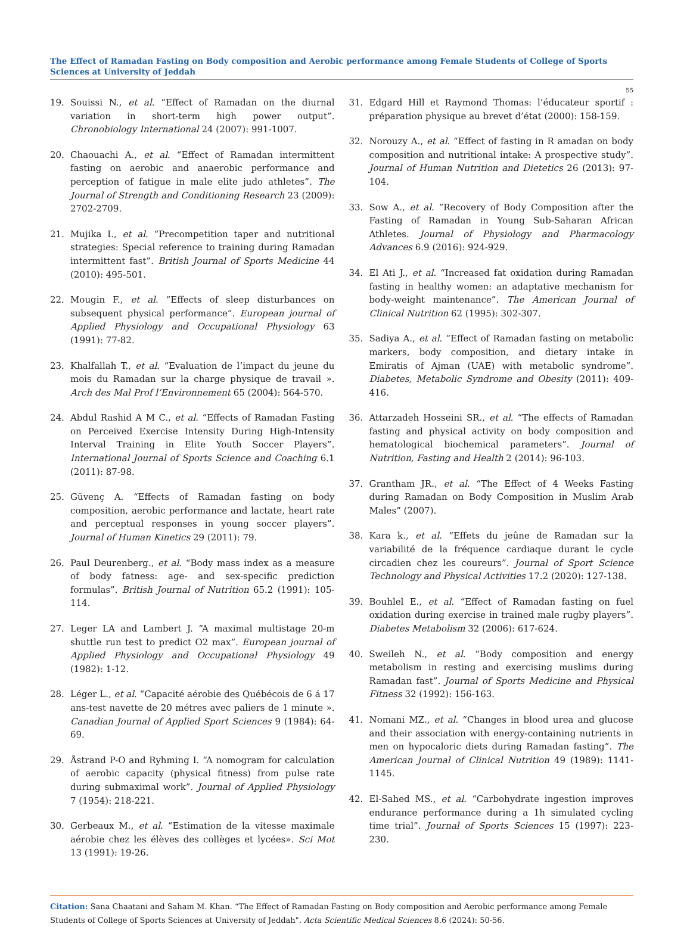The Effect of Ramadan Fasting on Body composition and Aerobic performance among Female Students of College of Sports Sciences at University of Jeddah
55
19. Souissi N., et al. “Effect of Ramadan on the diurnal variation in short-term high power output”. Chronobiology International 24 (2007): 991-1007.
20. Chaouachi A., et al. “Effect of Ramadan intermittent fasting on aerobic and anaerobic performance and perception of fatigue in male elite judo athletes”. The Journal of Strength and Conditioning Research 23 (2009): 2702-2709.
21. Mujika I., et al. “Precompetition taper and nutritional strategies: Special reference to training during Ramadan intermittent fast”. British Journal of Sports Medicine 44 (2010): 495-501.
22. Mougin F., et al. “Effects of sleep disturbances on subsequent physical performance”. European journal of Applied Physiology and Occupational Physiology 63 (1991): 77-82.
23. Khalfallah T., et al. “Evaluation de l’impact du jeune du mois du Ramadan sur la charge physique de travail ». Arch des Mal Prof l’Environnement 65 (2004): 564-570.
24. Abdul Rashid A M C., et al. “Effects of Ramadan Fasting on Perceived Exercise Intensity During High-Intensity Interval Training in Elite Youth Soccer Players”. International Journal of Sports Science and Coaching 6.1 (2011): 87-98.
25. Güvenç A. “Effects of Ramadan fasting on body composition, aerobic performance and lactate, heart rate and perceptual responses in young soccer players”. Journal of Human Kinetics 29 (2011): 79.
26. Paul Deurenberg., et al. “Body mass index as a measure of body fatness: age- and sex-specific prediction formulas”. British Journal of Nutrition 65.2 (1991): 105-114.
27. Leger LA and Lambert J. “A maximal multistage 20-m shuttle run test to predict O2 max”. European journal of Applied Physiology and Occupational Physiology 49 (1982): 1-12.
28. Léger L., et al. “Capacité aérobie des Québécois de 6 á 17 ans-test navette de 20 métres avec paliers de 1 minute ». Canadian Journal of Applied Sport Sciences 9 (1984): 64-69.
29. Åstrand P-O and Ryhming I. “A nomogram for calculation of aerobic capacity (physical fitness) from pulse rate during submaximal work”. Journal of Applied Physiology 7 (1954): 218-221.
30. Gerbeaux M., et al. “Estimation de la vitesse maximale aérobie chez les élèves des collèges et lycées». Sci Mot 13 (1991): 19-26.
31. Edgard Hill et Raymond Thomas: l’éducateur sportif : préparation physique au brevet d’état (2000): 158-159.
32. Norouzy A., et al. “Effect of fasting in R amadan on body composition and nutritional intake: A prospective study”. Journal of Human Nutrition and Dietetics 26 (2013): 97-104.
33. Sow A., et al. “Recovery of Body Composition after the Fasting of Ramadan in Young Sub-Saharan African Athletes. Journal of Physiology and Pharmacology Advances 6.9 (2016): 924-929.
34. El Ati J., et al. “Increased fat oxidation during Ramadan fasting in healthy women: an adaptative mechanism for body-weight maintenance”. The American Journal of Clinical Nutrition 62 (1995): 302-307.
35. Sadiya A., et al. “Effect of Ramadan fasting on metabolic markers, body composition, and dietary intake in Emiratis of Ajman (UAE) with metabolic syndrome”. Diabetes, Metabolic Syndrome and Obesity (2011): 409-416.
36. Attarzadeh Hosseini SR., et al. “The effects of Ramadan fasting and physical activity on body composition and hematological biochemical parameters”. Journal of Nutrition, Fasting and Health 2 (2014): 96-103.
37. Grantham JR., et al. “The Effect of 4 Weeks Fasting during Ramadan on Body Composition in Muslim Arab Males” (2007).
38. Kara k., et al. “Effets du jeûne de Ramadan sur la variabilité de la fréquence cardiaque durant le cycle circadien chez les coureurs”. Journal of Sport Science Technology and Physical Activities 17.2 (2020): 127-138.
39. Bouhlel E., et al. “Effect of Ramadan fasting on fuel oxidation during exercise in trained male rugby players”. Diabetes Metabolism 32 (2006): 617-624.
40. Sweileh N., et al. “Body composition and energy metabolism in resting and exercising muslims during Ramadan fast”. Journal of Sports Medicine and Physical Fitness 32 (1992): 156-163.
41. Nomani MZ., et al. “Changes in blood urea and glucose and their association with energy-containing nutrients in men on hypocaloric diets during Ramadan fasting”. The American Journal of Clinical Nutrition 49 (1989): 1141-1145.
42. El-Sahed MS., et al. “Carbohydrate ingestion improves endurance performance during a 1h simulated cycling time trial”. Journal of Sports Sciences 15 (1997): 223-230.
Citation: Sana Chaatani and Saham M. Khan. “The Effect of Ramadan Fasting on Body composition and Aerobic performance among Female Students of College of Sports Sciences at University of Jeddah". Acta Scientific Medical Sciences 8.6 (2024): 50-56.